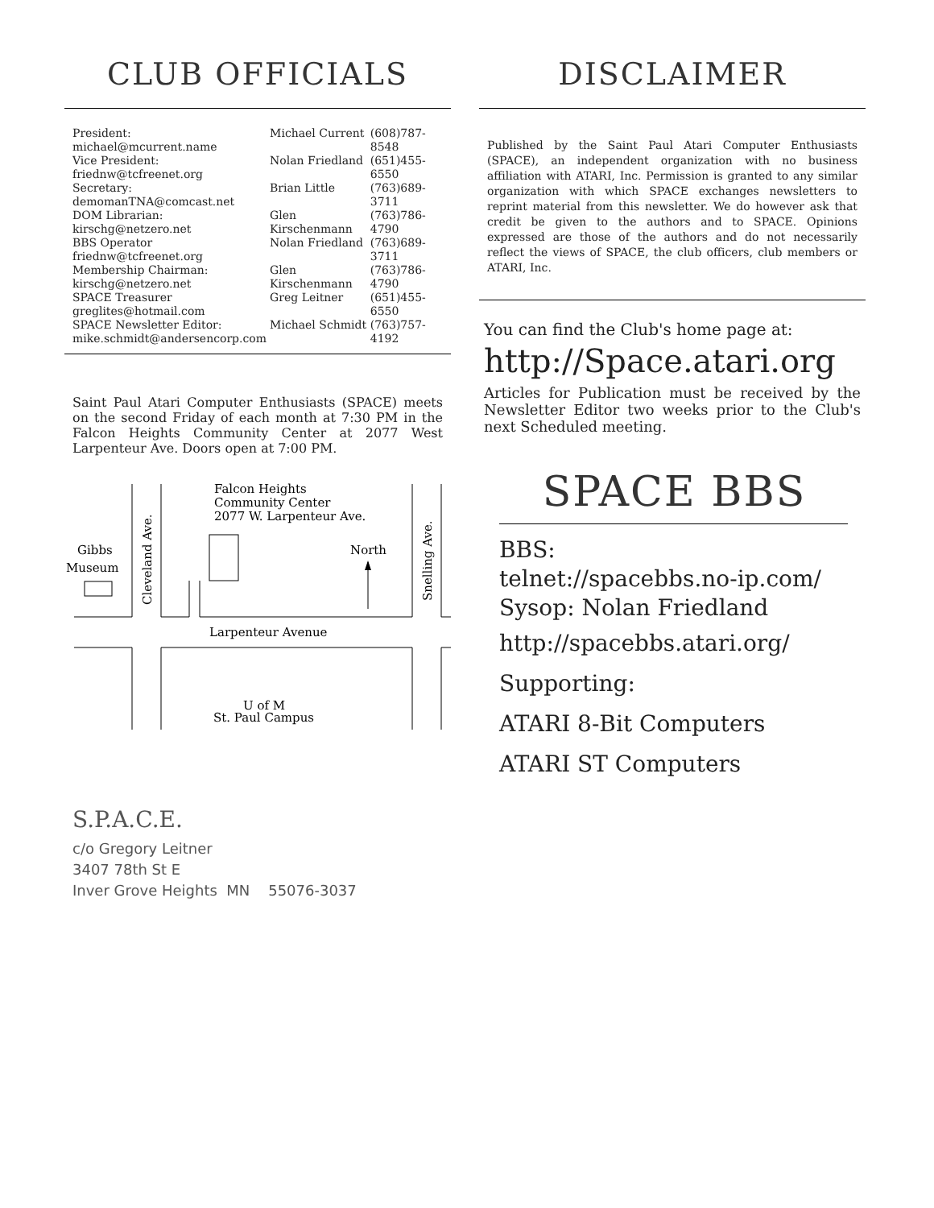CLUB OFFICIALS
| President: michael@mcurrent.name | Michael Current | (608)787-8548 |
| Vice President: friednw@tcfreenet.org | Nolan Friedland | (651)455-6550 |
| Secretary: demomanTNA@comcast.net | Brian Little | (763)689-3711 |
| DOM Librarian: kirschg@netzero.net | Glen Kirschenmann | (763)786-4790 |
| BBS Operator friednw@tcfreenet.org | Nolan Friedland | (763)689-3711 |
| Membership Chairman: kirschg@netzero.net | Glen Kirschenmann | (763)786-4790 |
| SPACE Treasurer greglites@hotmail.com | Greg Leitner | (651)455-6550 |
| SPACE Newsletter Editor: mike.schmidt@andersencorp.com | Michael Schmidt | (763)757-4192 |
Saint Paul Atari Computer Enthusiasts (SPACE) meets on the second Friday of each month at 7:30 PM in the Falcon Heights Community Center at 2077 West Larpenteur Ave. Doors open at 7:00 PM.
Falcon Heights
Community Center
2077 W. Larpenteur Ave.
Gibbs
Museum
North
Cleveland Ave.
Snelling Ave.
Larpenteur Avenue
U of M
St. Paul Campus
DISCLAIMER
Published by the Saint Paul Atari Computer Enthusiasts (SPACE), an independent organization with no business affiliation with ATARI, Inc. Permission is granted to any similar organization with which SPACE exchanges newsletters to reprint material from this newsletter. We do however ask that credit be given to the authors and to SPACE. Opinions expressed are those of the authors and do not necessarily reflect the views of SPACE, the club officers, club members or ATARI, Inc.
You can find the Club's home page at:
http://Space.atari.org
Articles for Publication must be received by the Newsletter Editor two weeks prior to the Club's next Scheduled meeting.
SPACE BBS
BBS:
telnet://spacebbs.no-ip.com/
Sysop: Nolan Friedland
http://spacebbs.atari.org/
Supporting:
ATARI 8-Bit Computers
ATARI ST Computers
S.P.A.C.E.
c/o Gregory Leitner
3407 78th St E
Inver Grove Heights MN 55076-3037